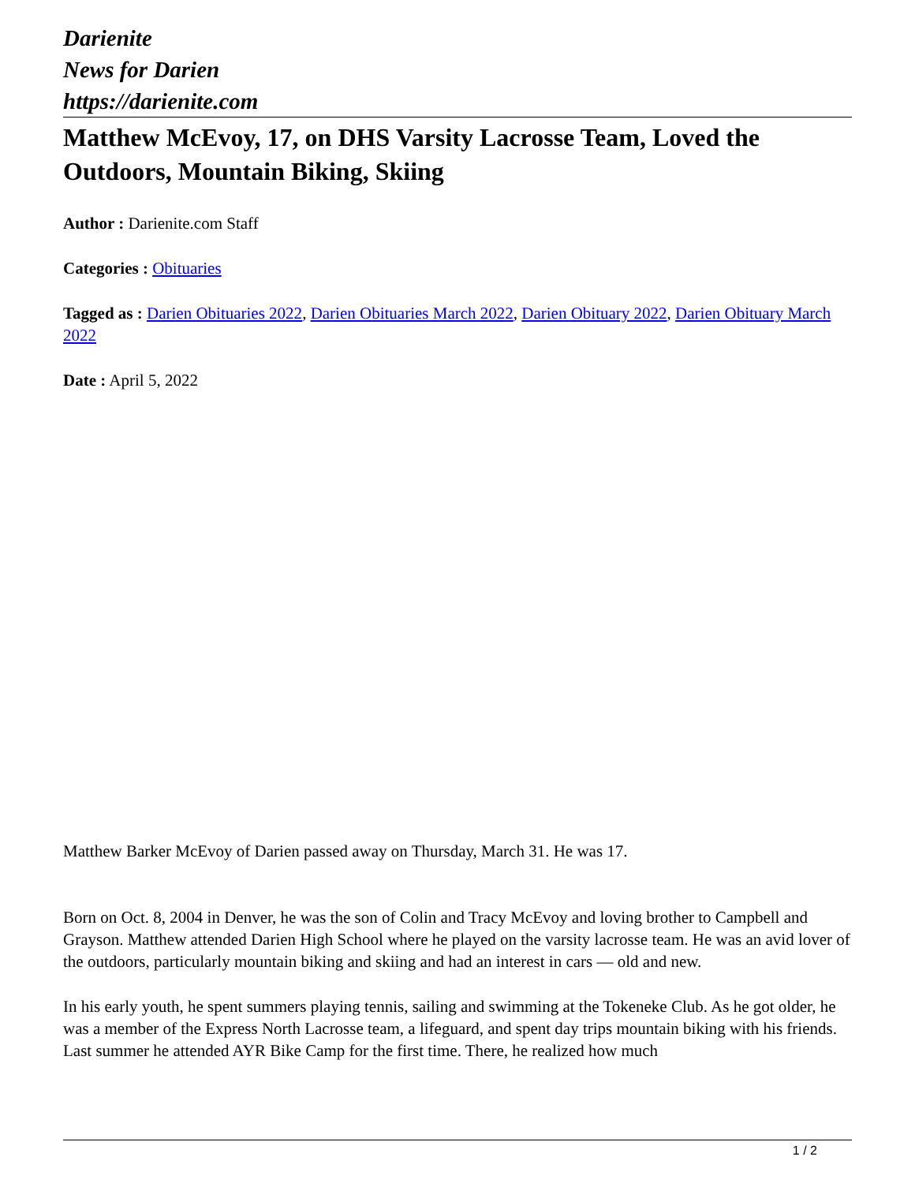Darienite
News for Darien
https://darienite.com
Matthew McEvoy, 17, on DHS Varsity Lacrosse Team, Loved the Outdoors, Mountain Biking, Skiing
Author : Darienite.com Staff
Categories : Obituaries
Tagged as : Darien Obituaries 2022, Darien Obituaries March 2022, Darien Obituary 2022, Darien Obituary March 2022
Date : April 5, 2022
Matthew Barker McEvoy of Darien passed away on Thursday, March 31. He was 17.
Born on Oct. 8, 2004 in Denver, he was the son of Colin and Tracy McEvoy and loving brother to Campbell and Grayson. Matthew attended Darien High School where he played on the varsity lacrosse team. He was an avid lover of the outdoors, particularly mountain biking and skiing and had an interest in cars — old and new.
In his early youth, he spent summers playing tennis, sailing and swimming at the Tokeneke Club. As he got older, he was a member of the Express North Lacrosse team, a lifeguard, and spent day trips mountain biking with his friends. Last summer he attended AYR Bike Camp for the first time. There, he realized how much
1 / 2